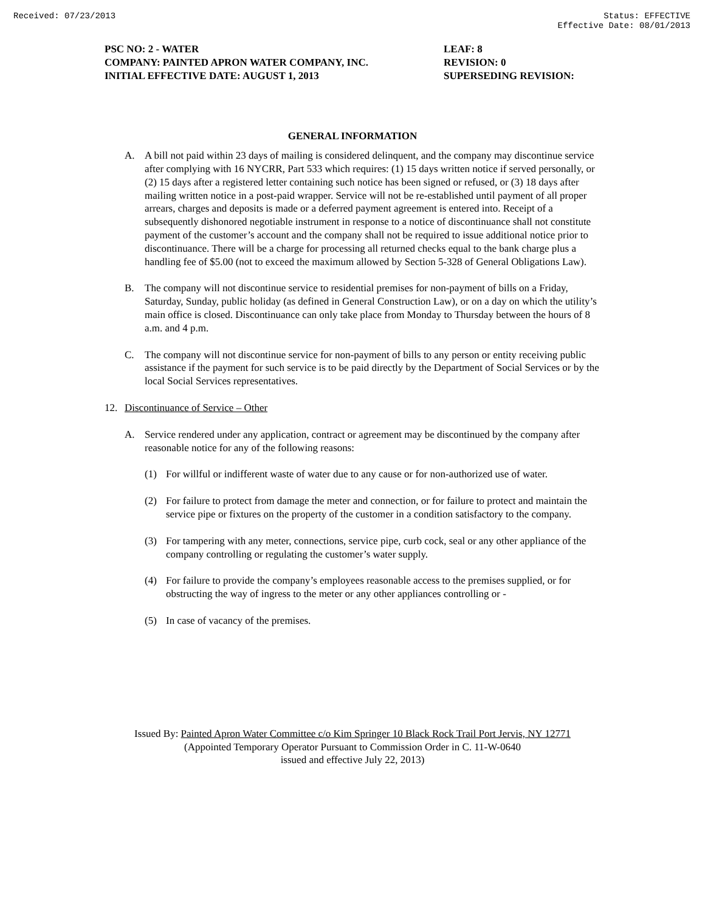Received: 07/23/2013 Status: EFFECTIVE
Effective Date: 08/01/2013
PSC NO: 2 - WATER
COMPANY: PAINTED APRON WATER COMPANY, INC.
INITIAL EFFECTIVE DATE: AUGUST 1, 2013
LEAF: 8
REVISION: 0
SUPERSEDING REVISION:
GENERAL INFORMATION
A. A bill not paid within 23 days of mailing is considered delinquent, and the company may discontinue service after complying with 16 NYCRR, Part 533 which requires: (1) 15 days written notice if served personally, or (2) 15 days after a registered letter containing such notice has been signed or refused, or (3) 18 days after mailing written notice in a post-paid wrapper. Service will not be re-established until payment of all proper arrears, charges and deposits is made or a deferred payment agreement is entered into. Receipt of a subsequently dishonored negotiable instrument in response to a notice of discontinuance shall not constitute payment of the customer’s account and the company shall not be required to issue additional notice prior to discontinuance. There will be a charge for processing all returned checks equal to the bank charge plus a handling fee of $5.00 (not to exceed the maximum allowed by Section 5-328 of General Obligations Law).
B. The company will not discontinue service to residential premises for non-payment of bills on a Friday, Saturday, Sunday, public holiday (as defined in General Construction Law), or on a day on which the utility’s main office is closed. Discontinuance can only take place from Monday to Thursday between the hours of 8 a.m. and 4 p.m.
C. The company will not discontinue service for non-payment of bills to any person or entity receiving public assistance if the payment for such service is to be paid directly by the Department of Social Services or by the local Social Services representatives.
12. Discontinuance of Service – Other
A. Service rendered under any application, contract or agreement may be discontinued by the company after reasonable notice for any of the following reasons:
(1) For willful or indifferent waste of water due to any cause or for non-authorized use of water.
(2) For failure to protect from damage the meter and connection, or for failure to protect and maintain the service pipe or fixtures on the property of the customer in a condition satisfactory to the company.
(3) For tampering with any meter, connections, service pipe, curb cock, seal or any other appliance of the company controlling or regulating the customer’s water supply.
(4) For failure to provide the company’s employees reasonable access to the premises supplied, or for obstructing the way of ingress to the meter or any other appliances controlling or -
(5) In case of vacancy of the premises.
Issued By: Painted Apron Water Committee c/o Kim Springer 10 Black Rock Trail Port Jervis, NY 12771
(Appointed Temporary Operator Pursuant to Commission Order in C. 11-W-0640
issued and effective July 22, 2013)